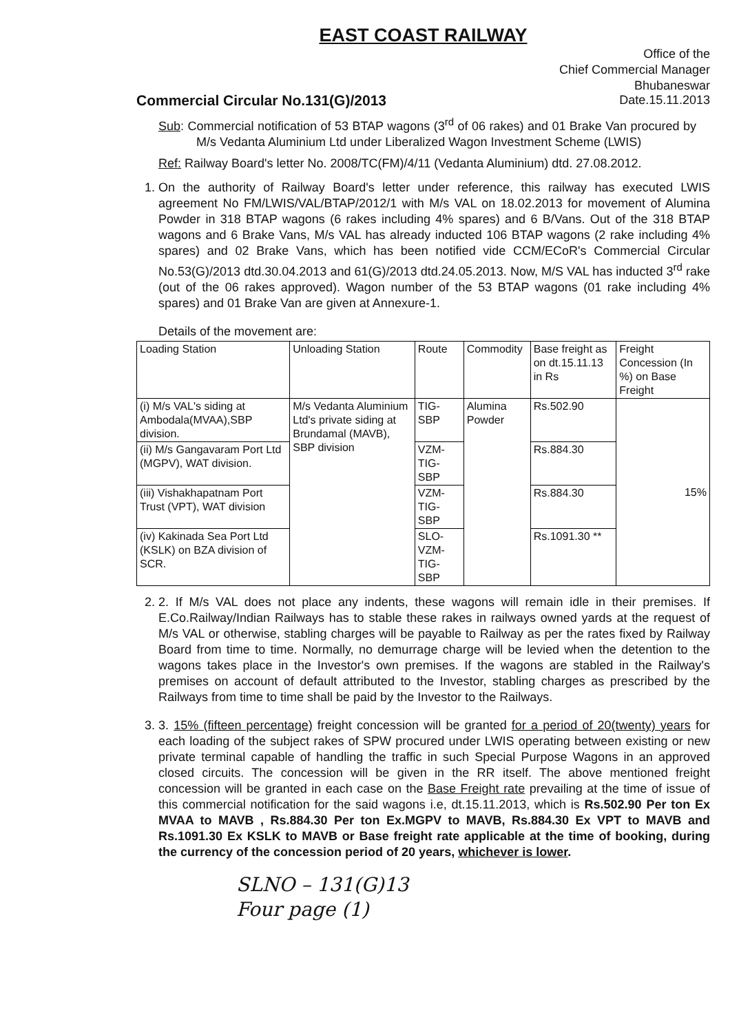EAST COAST RAILWAY
Office of the
Chief Commercial Manager
Bhubaneswar
Commercial Circular No.131(G)/2013 Date.15.11.2013
Sub: Commercial notification of 53 BTAP wagons (3<sup>rd</sup> of 06 rakes) and 01 Brake Van procured by M/s Vedanta Aluminium Ltd under Liberalized Wagon Investment Scheme (LWIS)
Ref: Railway Board's letter No. 2008/TC(FM)/4/11 (Vedanta Aluminium) dtd. 27.08.2012.
1. On the authority of Railway Board's letter under reference, this railway has executed LWIS agreement No FM/LWIS/VAL/BTAP/2012/1 with M/s VAL on 18.02.2013 for movement of Alumina Powder in 318 BTAP wagons (6 rakes including 4% spares) and 6 B/Vans. Out of the 318 BTAP wagons and 6 Brake Vans, M/s VAL has already inducted 106 BTAP wagons (2 rake including 4% spares) and 02 Brake Vans, which has been notified vide CCM/ECoR's Commercial Circular No.53(G)/2013 dtd.30.04.2013 and 61(G)/2013 dtd.24.05.2013. Now, M/S VAL has inducted 3<sup>rd</sup> rake (out of the 06 rakes approved). Wagon number of the 53 BTAP wagons (01 rake including 4% spares) and 01 Brake Van are given at Annexure-1.
Details of the movement are:
| Loading Station | Unloading Station | Route | Commodity | Base freight as on dt.15.11.13 in Rs | Freight Concession (In %) on Base Freight |
| --- | --- | --- | --- | --- | --- |
| (i) M/s VAL's siding at Ambodala(MVAA),SBP division. | M/s Vedanta Aluminium Ltd's private siding at Brundamal (MAVB), SBP division | TIG-SBP | Alumina Powder | Rs.502.90 | 15% |
| (ii) M/s Gangavaram Port Ltd (MGPV), WAT division. | | VZM-TIG-SBP | | Rs.884.30 | |
| (iii) Vishakhapatnam Port Trust (VPT), WAT division | | VZM-TIG-SBP | | Rs.884.30 | |
| (iv) Kakinada Sea Port Ltd (KSLK) on BZA division of SCR. | | SLO-VZM-TIG-SBP | | Rs.1091.30 ** | |
2. 2. If M/s VAL does not place any indents, these wagons will remain idle in their premises. If E.Co.Railway/Indian Railways has to stable these rakes in railways owned yards at the request of M/s VAL or otherwise, stabling charges will be payable to Railway as per the rates fixed by Railway Board from time to time. Normally, no demurrage charge will be levied when the detention to the wagons takes place in the Investor's own premises. If the wagons are stabled in the Railway's premises on account of default attributed to the Investor, stabling charges as prescribed by the Railways from time to time shall be paid by the Investor to the Railways.
3. 3. 15% (fifteen percentage) freight concession will be granted for a period of 20(twenty) years for each loading of the subject rakes of SPW procured under LWIS operating between existing or new private terminal capable of handling the traffic in such Special Purpose Wagons in an approved closed circuits. The concession will be given in the RR itself. The above mentioned freight concession will be granted in each case on the Base Freight rate prevailing at the time of issue of this commercial notification for the said wagons i.e, dt.15.11.2013, which is Rs.502.90 Per ton Ex MVAA to MAVB , Rs.884.30 Per ton Ex.MGPV to MAVB, Rs.884.30 Ex VPT to MAVB and Rs.1091.30 Ex KSLK to MAVB or Base freight rate applicable at the time of booking, during the currency of the concession period of 20 years, whichever is lower.
SLNO – 131(G)13
Four page (1)